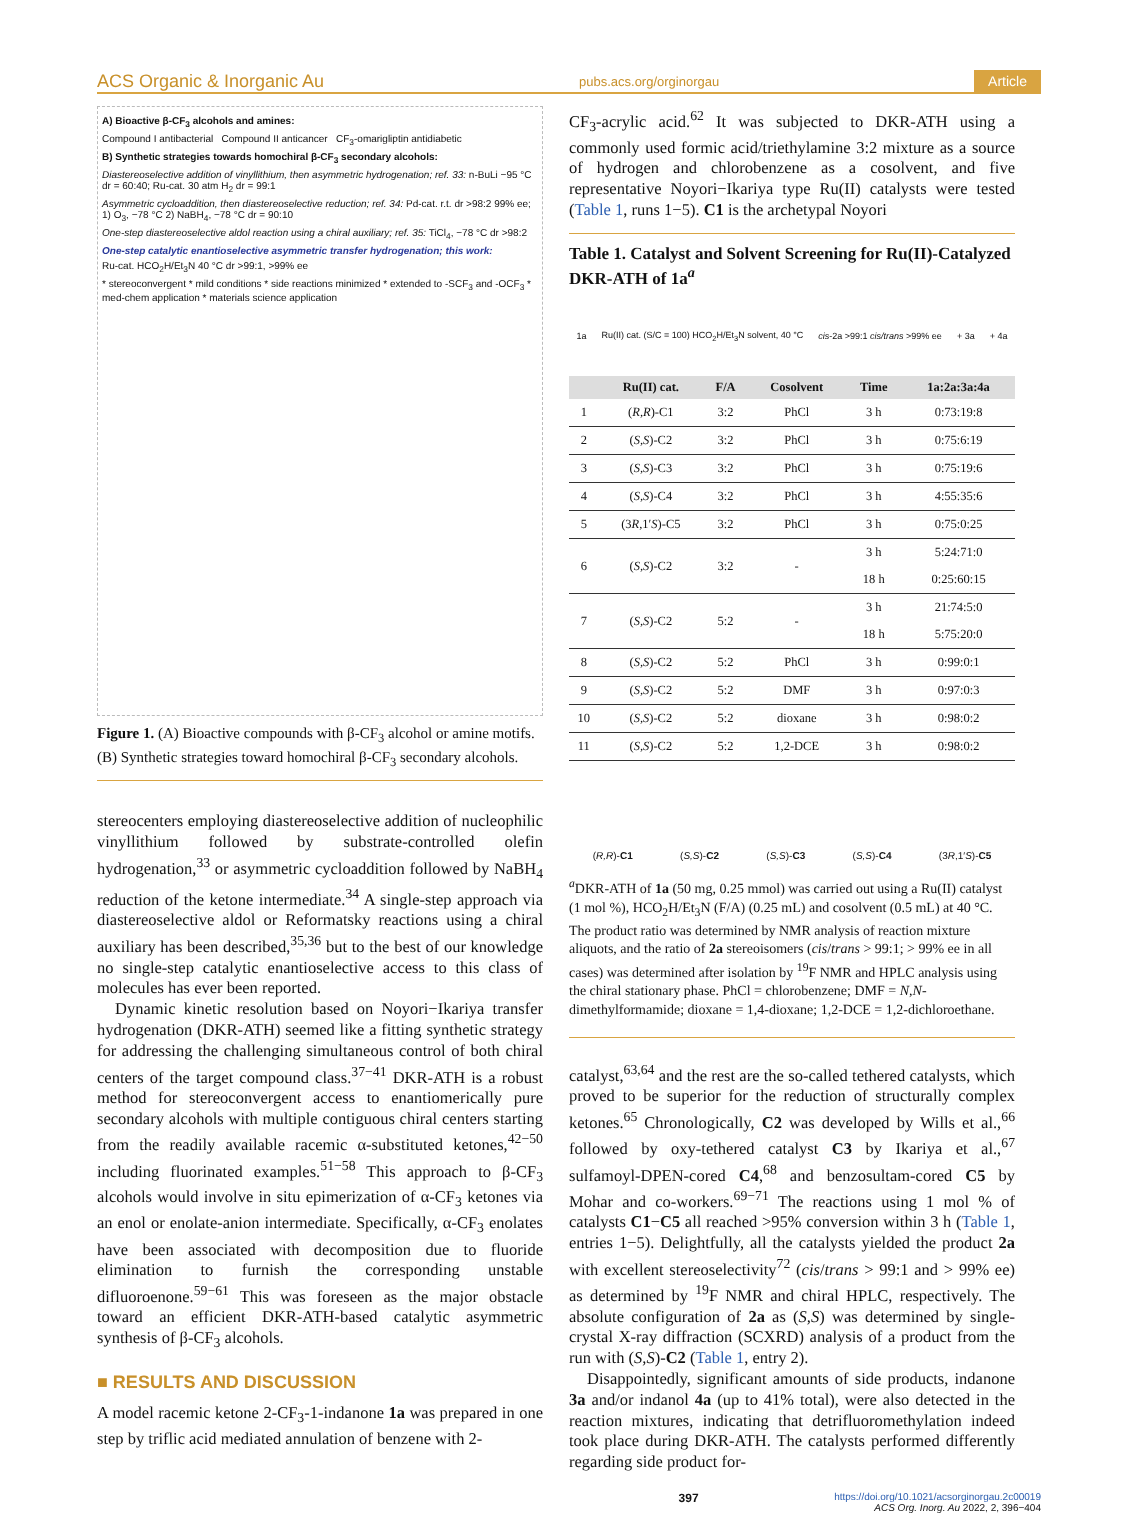ACS Organic & Inorganic Au pubs.acs.org/orginorgau Article
A) Bioactive β-CF<sub>3</sub> alcohols and amines:
Compound I antibacterial Compound II anticancer CF<sub>3</sub>-omarigliptin antidiabetic
B) Synthetic strategies towards homochiral β-CF<sub>3</sub> secondary alcohols:
Diastereoselective addition of vinyllithium, then asymmetric hydrogenation; ref. 33: n-BuLi −95 °C dr = 60:40; Ru-cat. 30 atm H<sub>2</sub> dr = 99:1
Asymmetric cycloaddition, then diastereoselective reduction; ref. 34: Pd-cat. r.t. dr >98:2 99% ee; 1) O<sub>3</sub>, −78 °C 2) NaBH<sub>4</sub>, −78 °C dr = 90:10
One-step diastereoselective aldol reaction using a chiral auxiliary; ref. 35: TiCl<sub>4</sub>, −78 °C dr >98:2
One-step catalytic enantioselective asymmetric transfer hydrogenation; this work:
Ru-cat. HCO<sub>2</sub>H/Et<sub>3</sub>N 40 °C dr >99:1, >99% ee
* stereoconvergent * mild conditions * side reactions minimized * extended to -SCF<sub>3</sub> and -OCF<sub>3</sub> * med-chem application * materials science application
Figure 1. (A) Bioactive compounds with β-CF<sub>3</sub> alcohol or amine motifs. (B) Synthetic strategies toward homochiral β-CF<sub>3</sub> secondary alcohols.
stereocenters employing diastereoselective addition of nucleophilic vinyllithium followed by substrate-controlled olefin hydrogenation,<sup>33</sup> or asymmetric cycloaddition followed by NaBH<sub>4</sub> reduction of the ketone intermediate.<sup>34</sup> A single-step approach via diastereoselective aldol or Reformatsky reactions using a chiral auxiliary has been described,<sup>35,36</sup> but to the best of our knowledge no single-step catalytic enantioselective access to this class of molecules has ever been reported.
Dynamic kinetic resolution based on Noyori−Ikariya transfer hydrogenation (DKR-ATH) seemed like a fitting synthetic strategy for addressing the challenging simultaneous control of both chiral centers of the target compound class.<sup>37−41</sup> DKR-ATH is a robust method for stereoconvergent access to enantiomerically pure secondary alcohols with multiple contiguous chiral centers starting from the readily available racemic α-substituted ketones,<sup>42−50</sup> including fluorinated examples.<sup>51−58</sup> This approach to β-CF<sub>3</sub> alcohols would involve in situ epimerization of α-CF<sub>3</sub> ketones via an enol or enolate-anion intermediate. Specifically, α-CF<sub>3</sub> enolates have been associated with decomposition due to fluoride elimination to furnish the corresponding unstable difluoroenone.<sup>59−61</sup> This was foreseen as the major obstacle toward an efficient DKR-ATH-based catalytic asymmetric synthesis of β-CF<sub>3</sub> alcohols.
■ RESULTS AND DISCUSSION
A model racemic ketone 2-CF<sub>3</sub>-1-indanone 1a was prepared in one step by triflic acid mediated annulation of benzene with 2-
CF<sub>3</sub>-acrylic acid.<sup>62</sup> It was subjected to DKR-ATH using a commonly used formic acid/triethylamine 3:2 mixture as a source of hydrogen and chlorobenzene as a cosolvent, and five representative Noyori−Ikariya type Ru(II) catalysts were tested (Table 1, runs 1−5). C1 is the archetypal Noyori
Table 1. Catalyst and Solvent Screening for Ru(II)-Catalyzed DKR-ATH of 1a<sup>a</sup>
1a Ru(II) cat. (S/C = 100) HCO<sub>2</sub>H/Et<sub>3</sub>N solvent, 40 °C cis-2a >99:1 cis/trans >99% ee + 3a + 4a
| | Ru(II) cat. | F/A | Cosolvent | Time | 1a:2a:3a:4a |
| --- | --- | --- | --- | --- | --- |
| 1 | ( R,R )-C1 | 3:2 | PhCl | 3 h | 0:73:19:8 |
| 2 | ( S,S )-C2 | 3:2 | PhCl | 3 h | 0:75:6:19 |
| 3 | ( S,S )-C3 | 3:2 | PhCl | 3 h | 0:75:19:6 |
| 4 | ( S,S )-C4 | 3:2 | PhCl | 3 h | 4:55:35:6 |
| 5 | (3 R ,1′ S )-C5 | 3:2 | PhCl | 3 h | 0:75:0:25 |
| 6 | ( S,S )-C2 | 3:2 | - | 3 h | 5:24:71:0 |
| | | | | 18 h | 0:25:60:15 |
| 7 | ( S,S )-C2 | 5:2 | - | 3 h | 21:74:5:0 |
| | | | | 18 h | 5:75:20:0 |
| 8 | ( S,S )-C2 | 5:2 | PhCl | 3 h | 0:99:0:1 |
| 9 | ( S,S )-C2 | 5:2 | DMF | 3 h | 0:97:0:3 |
| 10 | ( S,S )-C2 | 5:2 | dioxane | 3 h | 0:98:0:2 |
| 11 | ( S,S )-C2 | 5:2 | 1,2-DCE | 3 h | 0:98:0:2 |
(R,R)-C1 (S,S)-C2 (S,S)-C3 (S,S)-C4 (3R,1′S)-C5
<sup>a</sup> DKR-ATH of 1a (50 mg, 0.25 mmol) was carried out using a Ru(II) catalyst (1 mol %), HCO<sub>2</sub>H/Et<sub>3</sub>N (F/A) (0.25 mL) and cosolvent (0.5 mL) at 40 °C. The product ratio was determined by NMR analysis of reaction mixture aliquots, and the ratio of 2a stereoisomers (cis/trans > 99:1; > 99% ee in all cases) was determined after isolation by <sup>19</sup>F NMR and HPLC analysis using the chiral stationary phase. PhCl = chlorobenzene; DMF = N,N-dimethylformamide; dioxane = 1,4-dioxane; 1,2-DCE = 1,2-dichloroethane.
catalyst,<sup>63,64</sup> and the rest are the so-called tethered catalysts, which proved to be superior for the reduction of structurally complex ketones.<sup>65</sup> Chronologically, C2 was developed by Wills et al.,<sup>66</sup> followed by oxy-tethered catalyst C3 by Ikariya et al.,<sup>67</sup> sulfamoyl-DPEN-cored C4,<sup>68</sup> and benzosultam-cored C5 by Mohar and co-workers.<sup>69−71</sup> The reactions using 1 mol % of catalysts C1−C5 all reached >95% conversion within 3 h (Table 1, entries 1−5). Delightfully, all the catalysts yielded the product 2a with excellent stereoselectivity<sup>72</sup> (cis/trans > 99:1 and > 99% ee) as determined by <sup>19</sup>F NMR and chiral HPLC, respectively. The absolute configuration of 2a as (S,S) was determined by single-crystal X-ray diffraction (SCXRD) analysis of a product from the run with (S,S)-C2 (Table 1, entry 2).
Disappointedly, significant amounts of side products, indanone 3a and/or indanol 4a (up to 41% total), were also detected in the reaction mixtures, indicating that detrifluoromethylation indeed took place during DKR-ATH. The catalysts performed differently regarding side product for-
397 https://doi.org/10.1021/acsorginorgau.2c00019
ACS Org. Inorg. Au 2022, 2, 396−404